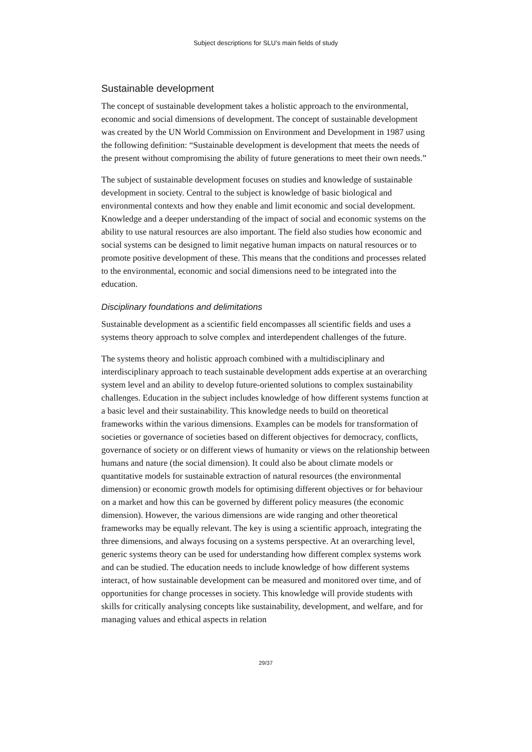Subject descriptions for SLU’s main fields of study
Sustainable development
The concept of sustainable development takes a holistic approach to the environmental, economic and social dimensions of development. The concept of sustainable development was created by the UN World Commission on Environment and Development in 1987 using the following definition: “Sustainable development is development that meets the needs of the present without compromising the ability of future generations to meet their own needs.”
The subject of sustainable development focuses on studies and knowledge of sustainable development in society. Central to the subject is knowledge of basic biological and environmental contexts and how they enable and limit economic and social development. Knowledge and a deeper understanding of the impact of social and economic systems on the ability to use natural resources are also important. The field also studies how economic and social systems can be designed to limit negative human impacts on natural resources or to promote positive development of these. This means that the conditions and processes related to the environmental, economic and social dimensions need to be integrated into the education.
Disciplinary foundations and delimitations
Sustainable development as a scientific field encompasses all scientific fields and uses a systems theory approach to solve complex and interdependent challenges of the future.
The systems theory and holistic approach combined with a multidisciplinary and interdisciplinary approach to teach sustainable development adds expertise at an overarching system level and an ability to develop future-oriented solutions to complex sustainability challenges. Education in the subject includes knowledge of how different systems function at a basic level and their sustainability. This knowledge needs to build on theoretical frameworks within the various dimensions. Examples can be models for transformation of societies or governance of societies based on different objectives for democracy, conflicts, governance of society or on different views of humanity or views on the relationship between humans and nature (the social dimension). It could also be about climate models or quantitative models for sustainable extraction of natural resources (the environmental dimension) or economic growth models for optimising different objectives or for behaviour on a market and how this can be governed by different policy measures (the economic dimension). However, the various dimensions are wide ranging and other theoretical frameworks may be equally relevant. The key is using a scientific approach, integrating the three dimensions, and always focusing on a systems perspective. At an overarching level, generic systems theory can be used for understanding how different complex systems work and can be studied. The education needs to include knowledge of how different systems interact, of how sustainable development can be measured and monitored over time, and of opportunities for change processes in society. This knowledge will provide students with skills for critically analysing concepts like sustainability, development, and welfare, and for managing values and ethical aspects in relation
29/37